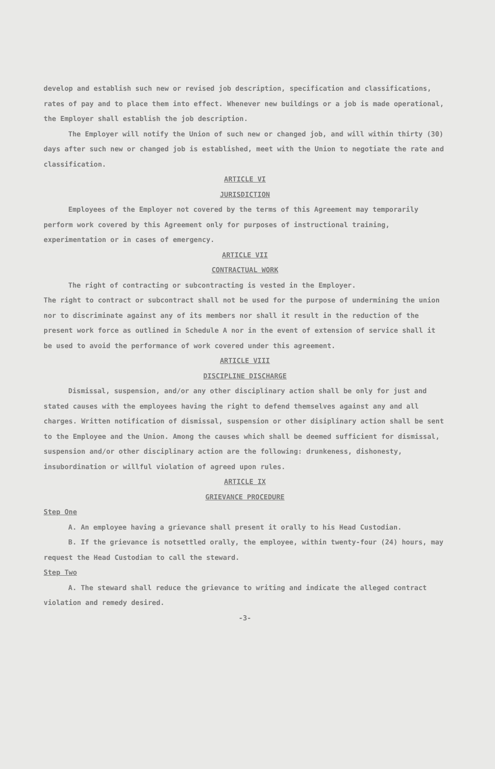develop and establish such new or revised job description, specification and classifications, rates of pay and to place them into effect. Whenever new buildings or a job is made operational, the Employer shall establish the job description.
The Employer will notify the Union of such new or changed job, and will within thirty (30) days after such new or changed job is established, meet with the Union to negotiate the rate and classification.
ARTICLE VI
JURISDICTION
Employees of the Employer not covered by the terms of this Agreement may temporarily perform work covered by this Agreement only for purposes of instructional training, experimentation or in cases of emergency.
ARTICLE VII
CONTRACTUAL WORK
The right of contracting or subcontracting is vested in the Employer.
The right to contract or subcontract shall not be used for the purpose of undermining the union nor to discriminate against any of its members nor shall it result in the reduction of the present work force as outlined in Schedule A nor in the event of extension of service shall it be used to avoid the performance of work covered under this agreement.
ARTICLE VIII
DISCIPLINE DISCHARGE
Dismissal, suspension, and/or any other disciplinary action shall be only for just and stated causes with the employees having the right to defend themselves against any and all charges. Written notification of dismissal, suspension or other disiplinary action shall be sent to the Employee and the Union. Among the causes which shall be deemed sufficient for dismissal, suspension and/or other disciplinary action are the following: drunkeness, dishonesty, insubordination or willful violation of agreed upon rules.
ARTICLE IX
GRIEVANCE PROCEDURE
Step One
A. An employee having a grievance shall present it orally to his Head Custodian.
B. If the grievance is notsettled orally, the employee, within twenty-four (24) hours, may request the Head Custodian to call the steward.
Step Two
A. The steward shall reduce the grievance to writing and indicate the alleged contract violation and remedy desired.
-3-